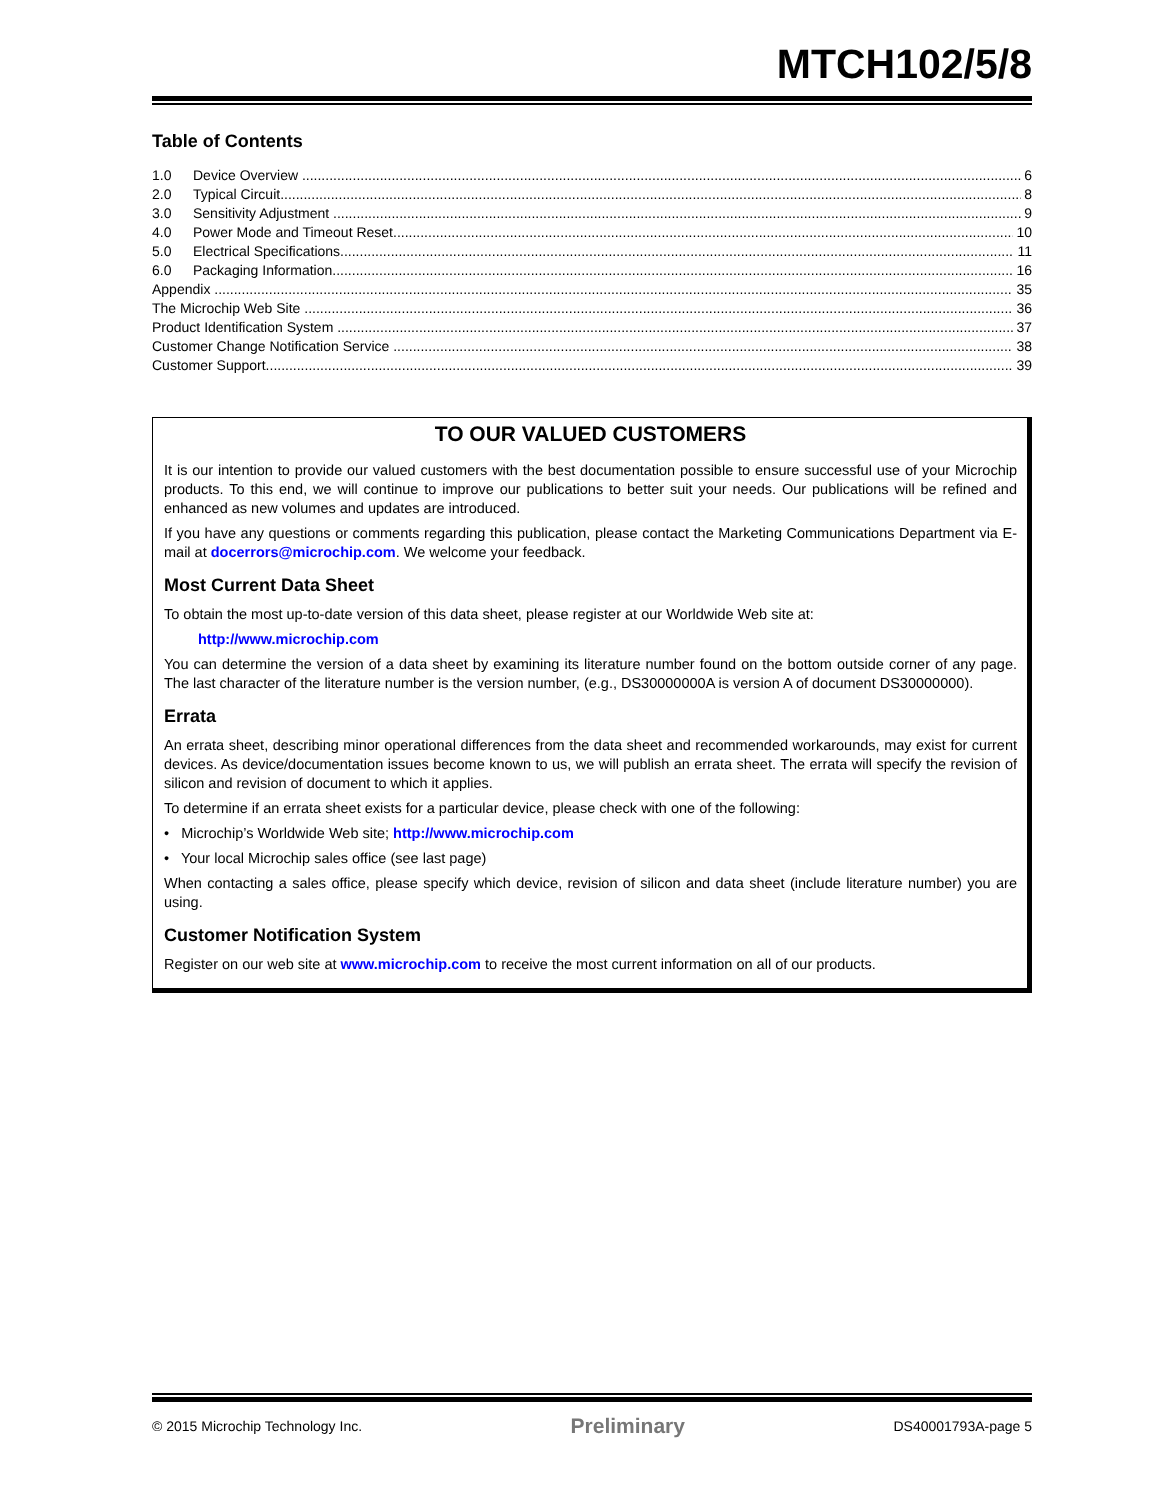MTCH102/5/8
Table of Contents
1.0 Device Overview 6
2.0 Typical Circuit 8
3.0 Sensitivity Adjustment 9
4.0 Power Mode and Timeout Reset 10
5.0 Electrical Specifications 11
6.0 Packaging Information 16
Appendix 35
The Microchip Web Site 36
Product Identification System 37
Customer Change Notification Service 38
Customer Support 39
TO OUR VALUED CUSTOMERS
It is our intention to provide our valued customers with the best documentation possible to ensure successful use of your Microchip products. To this end, we will continue to improve our publications to better suit your needs. Our publications will be refined and enhanced as new volumes and updates are introduced.
If you have any questions or comments regarding this publication, please contact the Marketing Communications Department via E-mail at docerrors@microchip.com. We welcome your feedback.
Most Current Data Sheet
To obtain the most up-to-date version of this data sheet, please register at our Worldwide Web site at:
http://www.microchip.com
You can determine the version of a data sheet by examining its literature number found on the bottom outside corner of any page. The last character of the literature number is the version number, (e.g., DS30000000A is version A of document DS30000000).
Errata
An errata sheet, describing minor operational differences from the data sheet and recommended workarounds, may exist for current devices. As device/documentation issues become known to us, we will publish an errata sheet. The errata will specify the revision of silicon and revision of document to which it applies.
To determine if an errata sheet exists for a particular device, please check with one of the following:
• Microchip’s Worldwide Web site; http://www.microchip.com
• Your local Microchip sales office (see last page)
When contacting a sales office, please specify which device, revision of silicon and data sheet (include literature number) you are using.
Customer Notification System
Register on our web site at www.microchip.com to receive the most current information on all of our products.
© 2015 Microchip Technology Inc. Preliminary DS40001793A-page 5